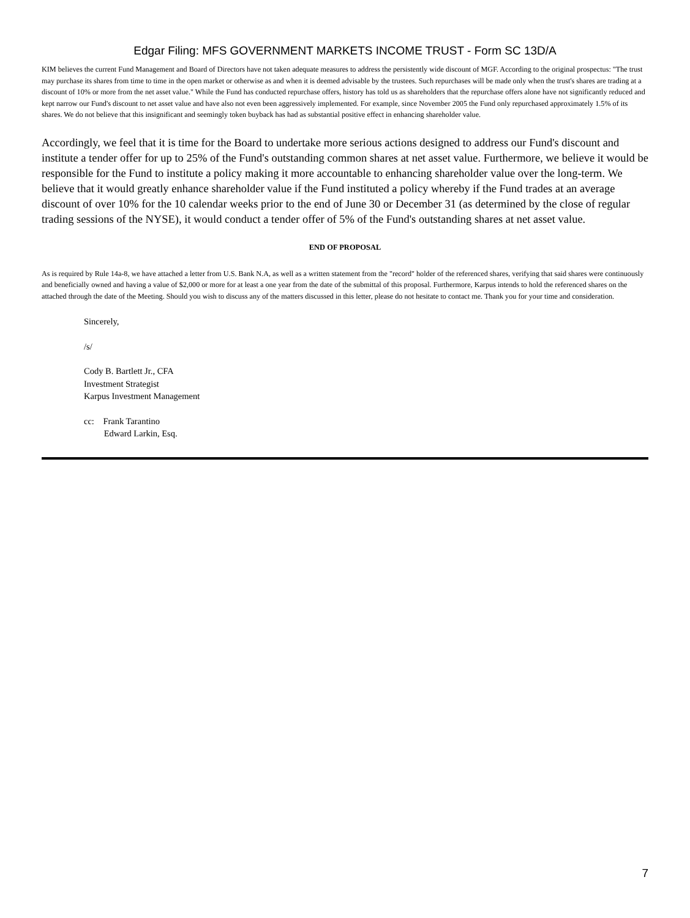Edgar Filing: MFS GOVERNMENT MARKETS INCOME TRUST - Form SC 13D/A
KIM believes the current Fund Management and Board of Directors have not taken adequate measures to address the persistently wide discount of MGF. According to the original prospectus: "The trust may purchase its shares from time to time in the open market or otherwise as and when it is deemed advisable by the trustees. Such repurchases will be made only when the trust's shares are trading at a discount of 10% or more from the net asset value." While the Fund has conducted repurchase offers, history has told us as shareholders that the repurchase offers alone have not significantly reduced and kept narrow our Fund's discount to net asset value and have also not even been aggressively implemented. For example, since November 2005 the Fund only repurchased approximately 1.5% of its shares. We do not believe that this insignificant and seemingly token buyback has had as substantial positive effect in enhancing shareholder value.
Accordingly, we feel that it is time for the Board to undertake more serious actions designed to address our Fund's discount and institute a tender offer for up to 25% of the Fund's outstanding common shares at net asset value. Furthermore, we believe it would be responsible for the Fund to institute a policy making it more accountable to enhancing shareholder value over the long-term. We believe that it would greatly enhance shareholder value if the Fund instituted a policy whereby if the Fund trades at an average discount of over 10% for the 10 calendar weeks prior to the end of June 30 or December 31 (as determined by the close of regular trading sessions of the NYSE), it would conduct a tender offer of 5% of the Fund's outstanding shares at net asset value.
END OF PROPOSAL
As is required by Rule 14a-8, we have attached a letter from U.S. Bank N.A, as well as a written statement from the "record" holder of the referenced shares, verifying that said shares were continuously and beneficially owned and having a value of $2,000 or more for at least a one year from the date of the submittal of this proposal. Furthermore, Karpus intends to hold the referenced shares on the attached through the date of the Meeting. Should you wish to discuss any of the matters discussed in this letter, please do not hesitate to contact me. Thank you for your time and consideration.
Sincerely,
/s/
Cody B. Bartlett Jr., CFA
Investment Strategist
Karpus Investment Management
cc: Frank Tarantino
Edward Larkin, Esq.
7